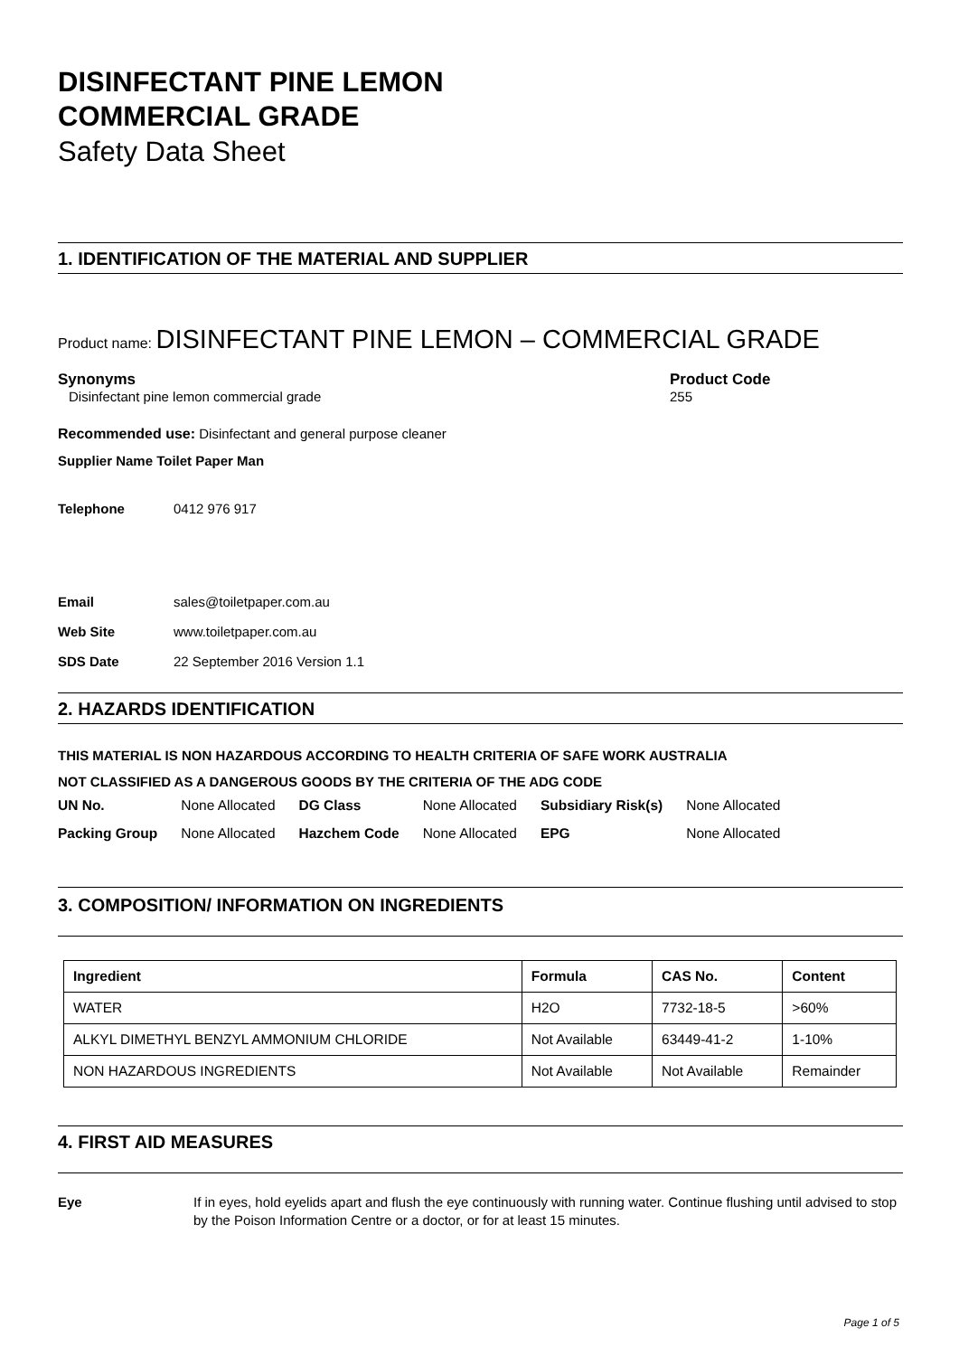DISINFECTANT PINE LEMON
COMMERCIAL GRADE
Safety Data Sheet
1. IDENTIFICATION OF THE MATERIAL AND SUPPLIER
Product name: DISINFECTANT PINE LEMON – COMMERCIAL GRADE
Synonyms
Disinfectant pine lemon commercial grade
Product Code
255
Recommended use: Disinfectant and general purpose cleaner
Supplier Name Toilet Paper Man
Telephone 0412 976 917
Email sales@toiletpaper.com.au
Web Site www.toiletpaper.com.au
SDS Date 22 September 2016 Version 1.1
2. HAZARDS IDENTIFICATION
THIS MATERIAL IS NON HAZARDOUS ACCORDING TO HEALTH CRITERIA OF SAFE WORK AUSTRALIA
NOT CLASSIFIED AS A DANGEROUS GOODS BY THE CRITERIA OF THE ADG CODE
| UN No. | None Allocated | DG Class | None Allocated | Subsidiary Risk(s) | None Allocated |
| Packing Group | None Allocated | Hazchem Code | None Allocated | EPG | None Allocated |
3. COMPOSITION/ INFORMATION ON INGREDIENTS
| Ingredient | Formula | CAS No. | Content |
| --- | --- | --- | --- |
| WATER | H2O | 7732-18-5 | >60% |
| ALKYL DIMETHYL BENZYL AMMONIUM CHLORIDE | Not Available | 63449-41-2 | 1-10% |
| NON HAZARDOUS INGREDIENTS | Not Available | Not Available | Remainder |
4. FIRST AID MEASURES
Eye If in eyes, hold eyelids apart and flush the eye continuously with running water. Continue flushing until advised to stop by the Poison Information Centre or a doctor, or for at least 15 minutes.
Page 1 of 5